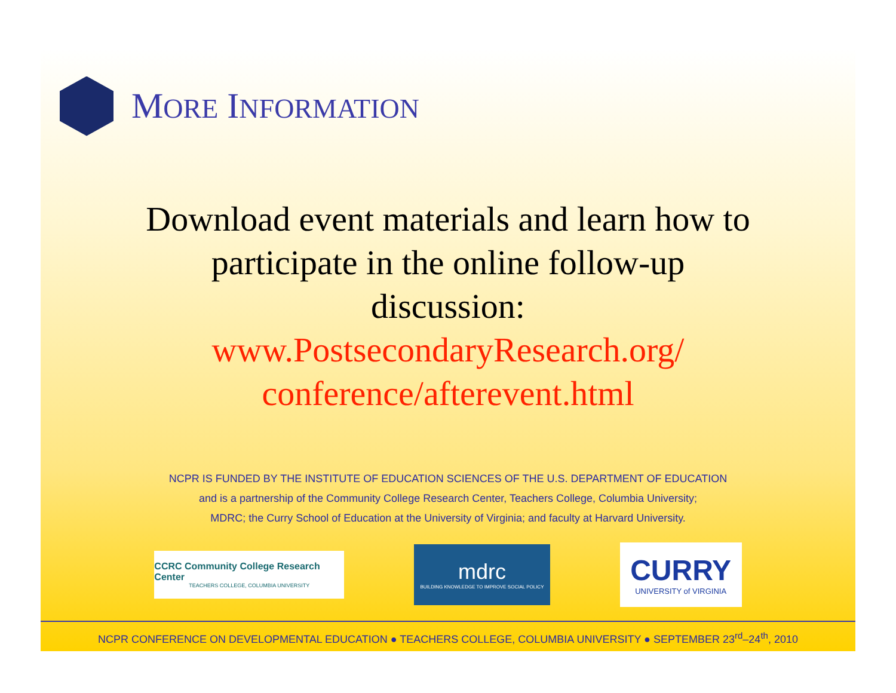MORE INFORMATION
Download event materials and learn how to
participate in the online follow-up
discussion:
www.PostsecondaryResearch.org/
conference/afterevent.html
NCPR IS FUNDED BY THE INSTITUTE OF EDUCATION SCIENCES OF THE U.S. DEPARTMENT OF EDUCATION
and is a partnership of the Community College Research Center, Teachers College, Columbia University;
MDRC; the Curry School of Education at the University of Virginia; and faculty at Harvard University.
CCRC Community College Research Center
TEACHERS COLLEGE, COLUMBIA UNIVERSITY
mdrc
BUILDING KNOWLEDGE TO IMPROVE SOCIAL POLICY
CURRY
UNIVERSITY of VIRGINIA
NCPR CONFERENCE ON DEVELOPMENTAL EDUCATION ● TEACHERS COLLEGE, COLUMBIA UNIVERSITY ● SEPTEMBER 23<sup>rd</sup>–24<sup>th</sup>, 2010